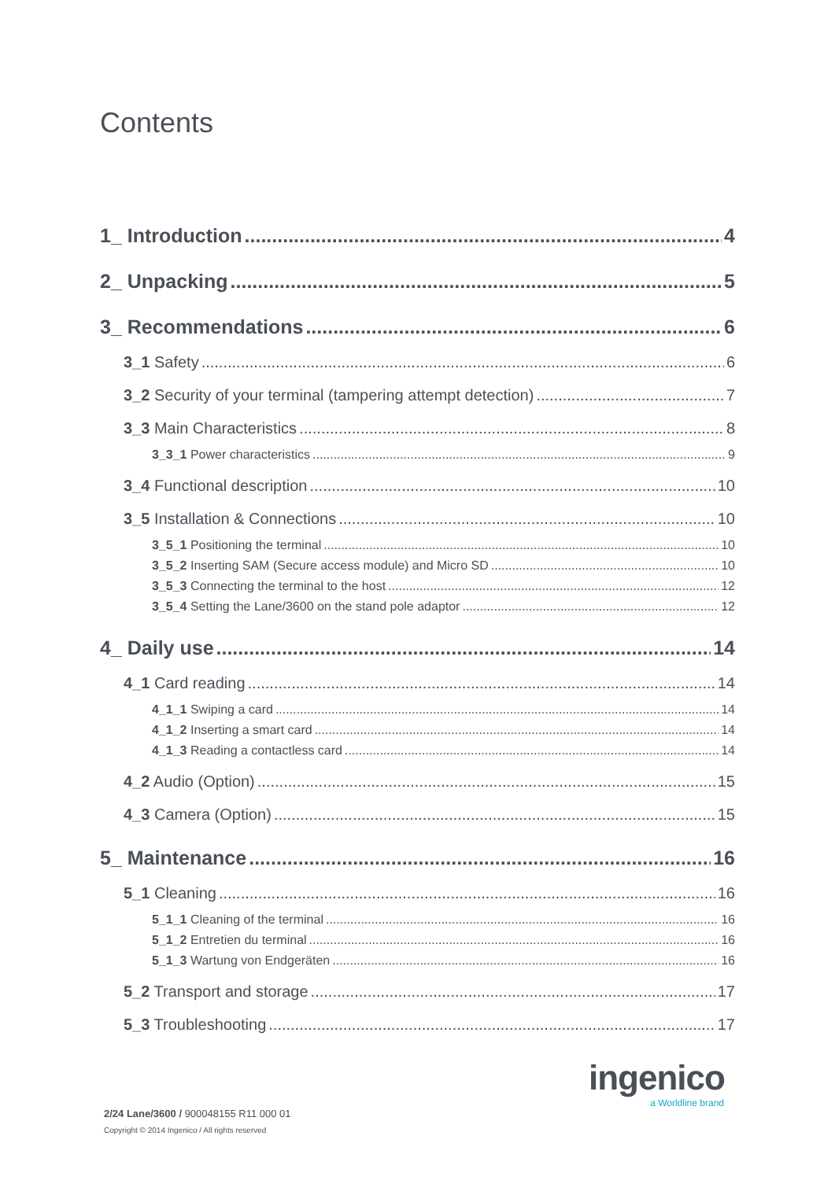Contents
1_ Introduction 4
2_ Unpacking 5
3_ Recommendations 6
3_1 Safety 6
3_2 Security of your terminal (tampering attempt detection) 7
3_3 Main Characteristics 8
3_3_1 Power characteristics 9
3_4 Functional description 10
3_5 Installation & Connections 10
3_5_1 Positioning the terminal 10
3_5_2 Inserting SAM (Secure access module) and Micro SD 10
3_5_3 Connecting the terminal to the host 12
3_5_4 Setting the Lane/3600 on the stand pole adaptor 12
4_ Daily use 14
4_1 Card reading 14
4_1_1 Swiping a card 14
4_1_2 Inserting a smart card 14
4_1_3 Reading a contactless card 14
4_2 Audio (Option) 15
4_3 Camera (Option) 15
5_ Maintenance 16
5_1 Cleaning 16
5_1_1 Cleaning of the terminal 16
5_1_2 Entretien du terminal 16
5_1_3 Wartung von Endgeräten 16
5_2 Transport and storage 17
5_3 Troubleshooting 17
ingenico
a Worldline brand
2/24 Lane/3600 / 900048155 R11 000 01
Copyright © 2014 Ingenico / All rights reserved